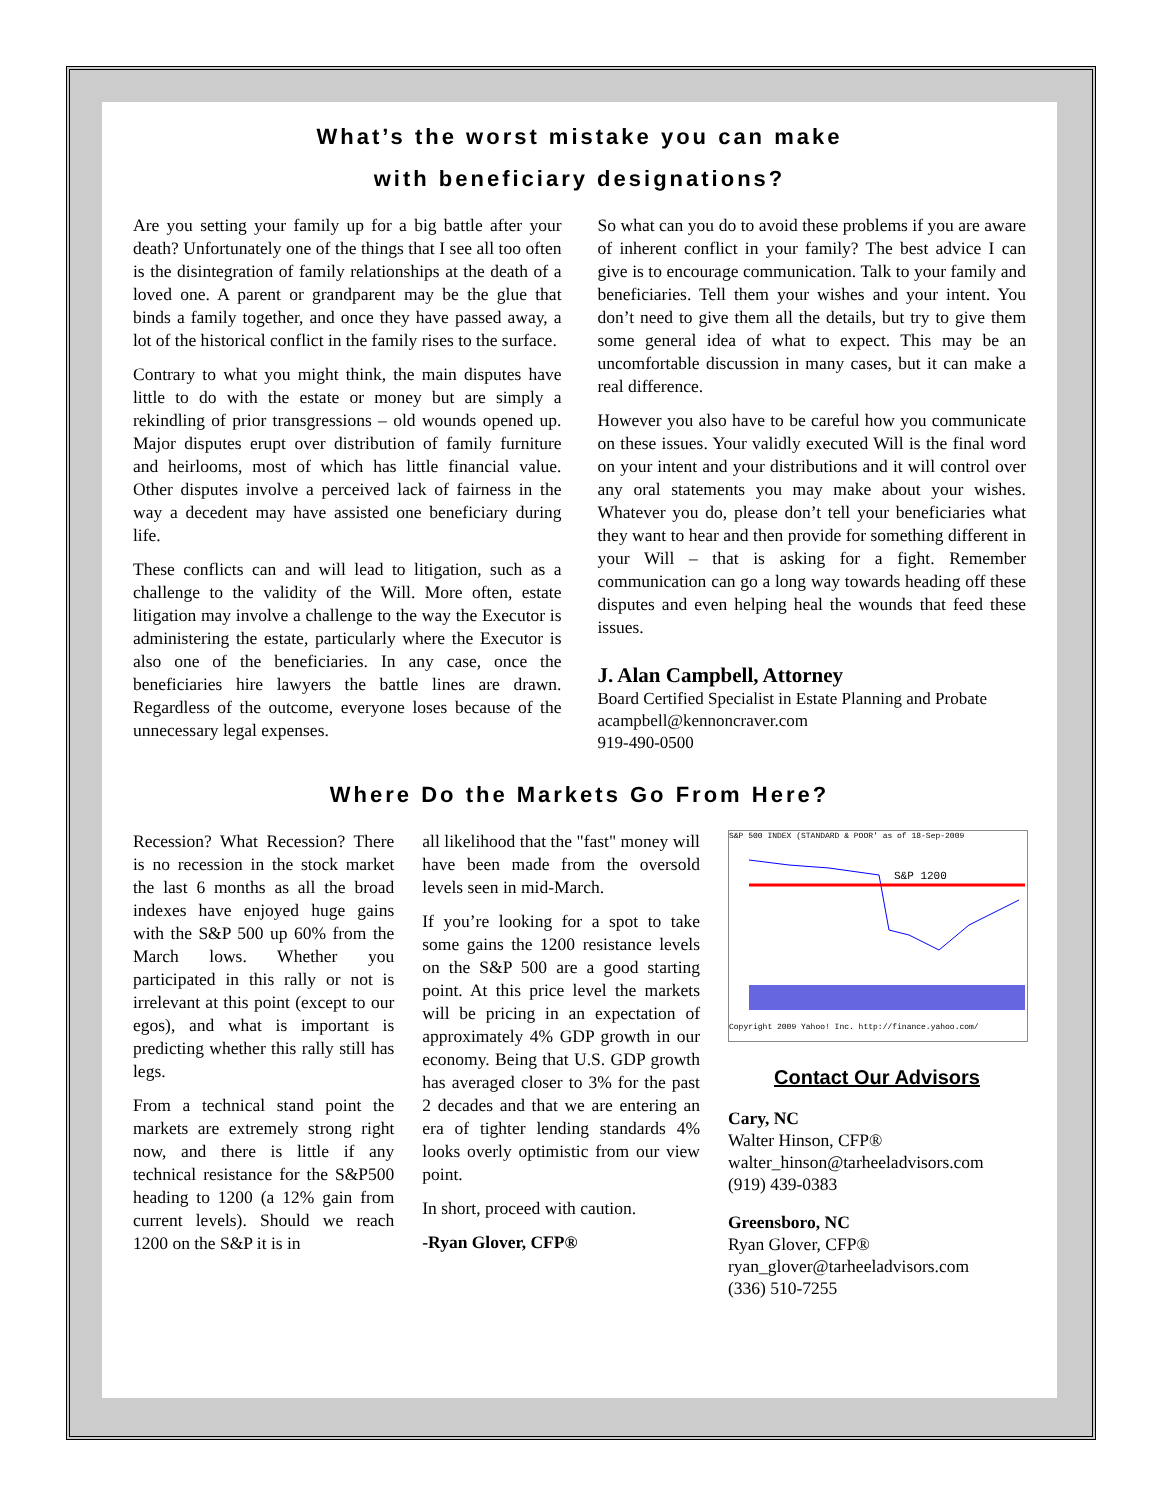What’s the worst mistake you can make
with beneficiary designations?
Are you setting your family up for a big battle after your death? Unfortunately one of the things that I see all too often is the disintegration of family relationships at the death of a loved one. A parent or grandparent may be the glue that binds a family together, and once they have passed away, a lot of the historical conflict in the family rises to the surface.
Contrary to what you might think, the main disputes have little to do with the estate or money but are simply a rekindling of prior transgressions – old wounds opened up. Major disputes erupt over distribution of family furniture and heirlooms, most of which has little financial value. Other disputes involve a perceived lack of fairness in the way a decedent may have assisted one beneficiary during life.
These conflicts can and will lead to litigation, such as a challenge to the validity of the Will. More often, estate litigation may involve a challenge to the way the Executor is administering the estate, particularly where the Executor is also one of the beneficiaries. In any case, once the beneficiaries hire lawyers the battle lines are drawn. Regardless of the outcome, everyone loses because of the unnecessary legal expenses.
So what can you do to avoid these problems if you are aware of inherent conflict in your family? The best advice I can give is to encourage communication. Talk to your family and beneficiaries. Tell them your wishes and your intent. You don’t need to give them all the details, but try to give them some general idea of what to expect. This may be an uncomfortable discussion in many cases, but it can make a real difference.
However you also have to be careful how you communicate on these issues. Your validly executed Will is the final word on your intent and your distributions and it will control over any oral statements you may make about your wishes. Whatever you do, please don’t tell your beneficiaries what they want to hear and then provide for something different in your Will – that is asking for a fight. Remember communication can go a long way towards heading off these disputes and even helping heal the wounds that feed these issues.
J. Alan Campbell, Attorney
Board Certified Specialist in Estate Planning and Probate
acampbell@kennoncraver.com
919-490-0500
Where Do the Markets Go From Here?
Recession? What Recession? There is no recession in the stock market the last 6 months as all the broad indexes have enjoyed huge gains with the S&P 500 up 60% from the March lows. Whether you participated in this rally or not is irrelevant at this point (except to our egos), and what is important is predicting whether this rally still has legs.
From a technical stand point the markets are extremely strong right now, and there is little if any technical resistance for the S&P500 heading to 1200 (a 12% gain from current levels). Should we reach 1200 on the S&P it is in
all likelihood that the "fast" money will have been made from the oversold levels seen in mid-March.
If you’re looking for a spot to take some gains the 1200 resistance levels on the S&P 500 are a good starting point. At this price level the markets will be pricing in an expectation of approximately 4% GDP growth in our economy. Being that U.S. GDP growth has averaged closer to 3% for the past 2 decades and that we are entering an era of tighter lending standards 4% looks overly optimistic from our view point.
In short, proceed with caution.
-Ryan Glover, CFP®
S&P 500 INDEX (STANDARD & POOR' as of 18-Sep-2009
S&P 1200
Copyright 2009 Yahoo! Inc. http://finance.yahoo.com/
Contact Our Advisors
Cary, NC
Walter Hinson, CFP®
walter_hinson@tarheeladvisors.com
(919) 439-0383
Greensboro, NC
Ryan Glover, CFP®
ryan_glover@tarheeladvisors.com
(336) 510-7255